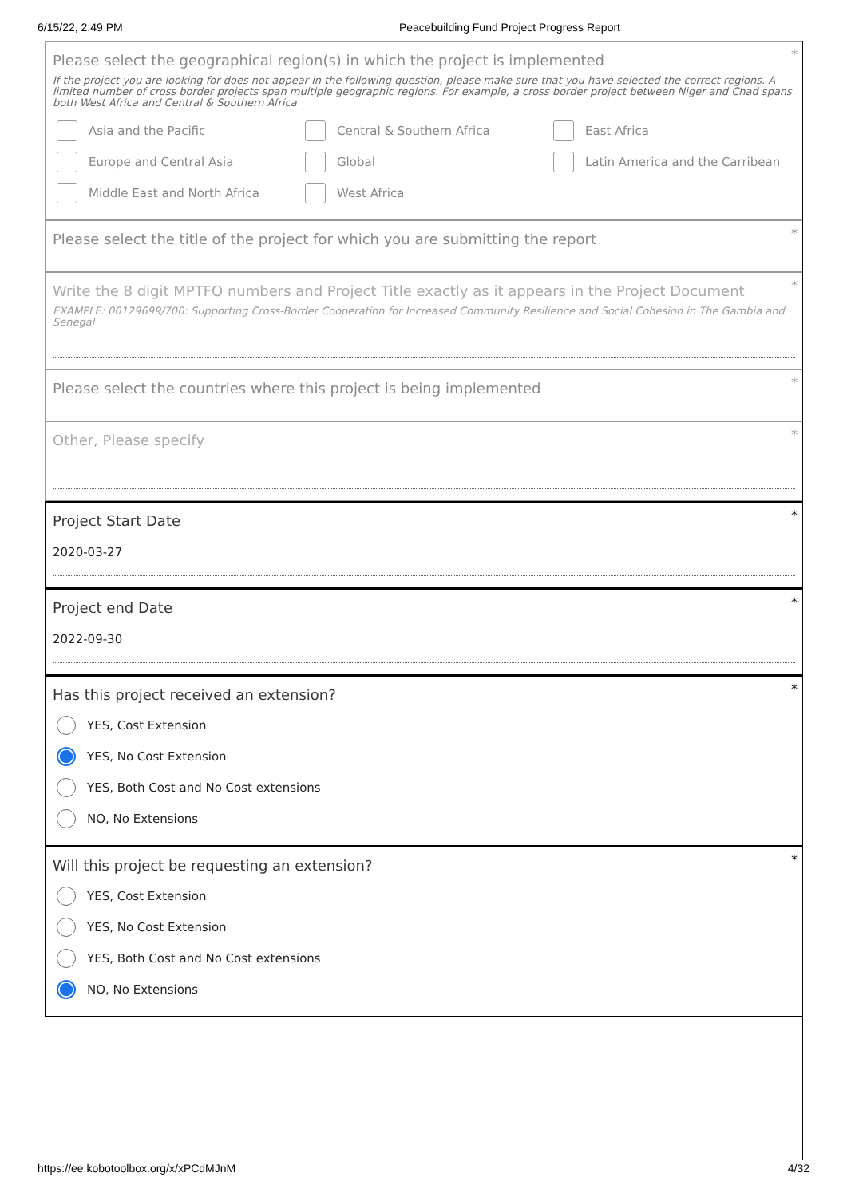6/15/22, 2:49 PM Peacebuilding Fund Project Progress Report
*
Please select the geographical region(s) in which the project is implemented
If the project you are looking for does not appear in the following question, please make sure that you have selected the correct regions. A limited number of cross border projects span multiple geographic regions. For example, a cross border project between Niger and Chad spans both West Africa and Central & Southern Africa
Asia and the Pacific
Central & Southern Africa
East Africa
Europe and Central Asia
Global
Latin America and the Carribean
Middle East and North Africa
West Africa
*
Please select the title of the project for which you are submitting the report
*
Write the 8 digit MPTFO numbers and Project Title exactly as it appears in the Project Document
EXAMPLE: 00129699/700: Supporting Cross-Border Cooperation for Increased Community Resilience and Social Cohesion in The Gambia and Senegal
*
Please select the countries where this project is being implemented
*
Other, Please specify
*
Project Start Date
2020-03-27
*
Project end Date
2022-09-30
*
Has this project received an extension?
YES, Cost Extension
YES, No Cost Extension
YES, Both Cost and No Cost extensions
NO, No Extensions
*
Will this project be requesting an extension?
YES, Cost Extension
YES, No Cost Extension
YES, Both Cost and No Cost extensions
NO, No Extensions
https://ee.kobotoolbox.org/x/xPCdMJnM 4/32